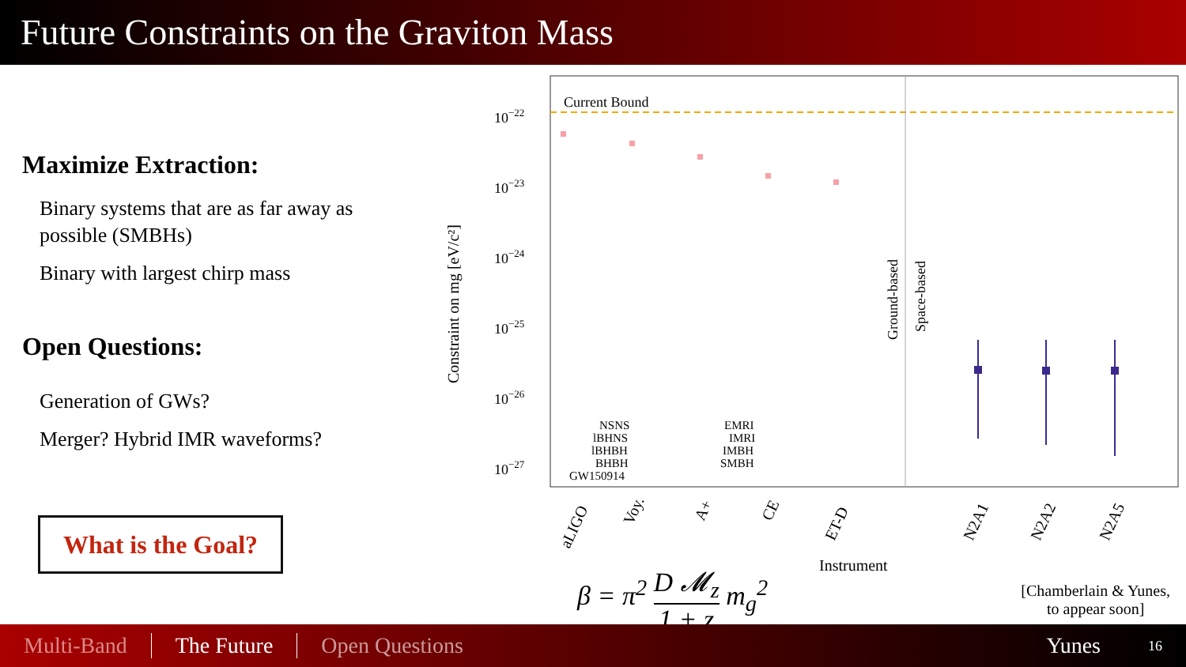Future Constraints on the Graviton Mass
Maximize Extraction:
Binary systems that are as far away as possible (SMBHs)
Binary with largest chirp mass
Open Questions:
Generation of GWs?
Merger? Hybrid IMR waveforms?
What is the Goal?
Current Bound
10−22
10−23
10−24
10−25
10−26
10−27
Constraint on mg [eV/c²]
Ground-based
Space-based
NSNS
lBHNS
lBHBH
BHBH
GW150914
EMRI
IMRI
IMBH
SMBH
aLIGO
Voy.
A+
CE
ET-D
N2A1
N2A2
N2A5
Instrument
β = π<sup>2</sup> D 𝓜<sub>z</sub> 1 + z m<sub>g</sub><sup>2</sup>
[Chamberlain & Yunes,
to appear soon]
Multi-Band The Future Open Questions Yunes 16